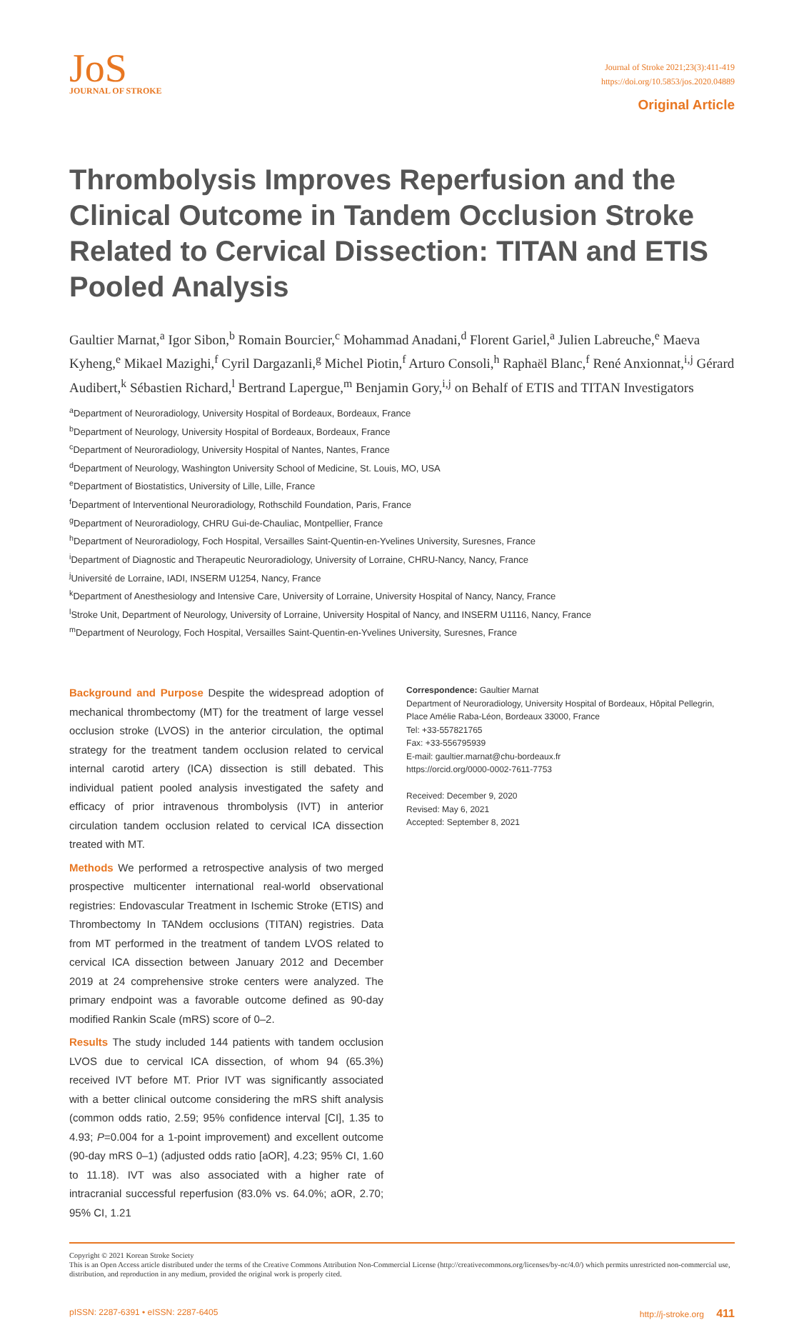JoS
JOURNAL OF STROKE
Journal of Stroke 2021;23(3):411-419
https://doi.org/10.5853/jos.2020.04889
Original Article
Thrombolysis Improves Reperfusion and the Clinical Outcome in Tandem Occlusion Stroke Related to Cervical Dissection: TITAN and ETIS Pooled Analysis
Gaultier Marnat,<sup>a</sup> Igor Sibon,<sup>b</sup> Romain Bourcier,<sup>c</sup> Mohammad Anadani,<sup>d</sup> Florent Gariel,<sup>a</sup> Julien Labreuche,<sup>e</sup> Maeva Kyheng,<sup>e</sup> Mikael Mazighi,<sup>f</sup> Cyril Dargazanli,<sup>g</sup> Michel Piotin,<sup>f</sup> Arturo Consoli,<sup>h</sup> Raphaël Blanc,<sup>f</sup> René Anxionnat,<sup>i,j</sup> Gérard Audibert,<sup>k</sup> Sébastien Richard,<sup>l</sup> Bertrand Lapergue,<sup>m</sup> Benjamin Gory,<sup>i,j</sup> on Behalf of ETIS and TITAN Investigators
<sup>a</sup> Department of Neuroradiology, University Hospital of Bordeaux, Bordeaux, France
<sup>b</sup> Department of Neurology, University Hospital of Bordeaux, Bordeaux, France
<sup>c</sup> Department of Neuroradiology, University Hospital of Nantes, Nantes, France
<sup>d</sup> Department of Neurology, Washington University School of Medicine, St. Louis, MO, USA
<sup>e</sup> Department of Biostatistics, University of Lille, Lille, France
<sup>f</sup> Department of Interventional Neuroradiology, Rothschild Foundation, Paris, France
<sup>g</sup> Department of Neuroradiology, CHRU Gui-de-Chauliac, Montpellier, France
<sup>h</sup> Department of Neuroradiology, Foch Hospital, Versailles Saint-Quentin-en-Yvelines University, Suresnes, France
<sup>i</sup> Department of Diagnostic and Therapeutic Neuroradiology, University of Lorraine, CHRU-Nancy, Nancy, France
<sup>j</sup> Université de Lorraine, IADI, INSERM U1254, Nancy, France
<sup>k</sup> Department of Anesthesiology and Intensive Care, University of Lorraine, University Hospital of Nancy, Nancy, France
<sup>l</sup> Stroke Unit, Department of Neurology, University of Lorraine, University Hospital of Nancy, and INSERM U1116, Nancy, France
<sup>m</sup> Department of Neurology, Foch Hospital, Versailles Saint-Quentin-en-Yvelines University, Suresnes, France
Background and Purpose Despite the widespread adoption of mechanical thrombectomy (MT) for the treatment of large vessel occlusion stroke (LVOS) in the anterior circulation, the optimal strategy for the treatment tandem occlusion related to cervical internal carotid artery (ICA) dissection is still debated. This individual patient pooled analysis investigated the safety and efficacy of prior intravenous thrombolysis (IVT) in anterior circulation tandem occlusion related to cervical ICA dissection treated with MT.
Methods We performed a retrospective analysis of two merged prospective multicenter international real-world observational registries: Endovascular Treatment in Ischemic Stroke (ETIS) and Thrombectomy In TANdem occlusions (TITAN) registries. Data from MT performed in the treatment of tandem LVOS related to cervical ICA dissection between January 2012 and December 2019 at 24 comprehensive stroke centers were analyzed. The primary endpoint was a favorable outcome defined as 90-day modified Rankin Scale (mRS) score of 0–2.
Results The study included 144 patients with tandem occlusion LVOS due to cervical ICA dissection, of whom 94 (65.3%) received IVT before MT. Prior IVT was significantly associated with a better clinical outcome considering the mRS shift analysis (common odds ratio, 2.59; 95% confidence interval [CI], 1.35 to 4.93; P=0.004 for a 1-point improvement) and excellent outcome (90-day mRS 0–1) (adjusted odds ratio [aOR], 4.23; 95% CI, 1.60 to 11.18). IVT was also associated with a higher rate of intracranial successful reperfusion (83.0% vs. 64.0%; aOR, 2.70; 95% CI, 1.21
Correspondence: Gaultier Marnat
Department of Neuroradiology, University Hospital of Bordeaux, Hôpital Pellegrin, Place Amélie Raba-Léon, Bordeaux 33000, France
Tel: +33-557821765
Fax: +33-556795939
E-mail: gaultier.marnat@chu-bordeaux.fr
https://orcid.org/0000-0002-7611-7753
Received: December 9, 2020
Revised: May 6, 2021
Accepted: September 8, 2021
Copyright © 2021 Korean Stroke Society
This is an Open Access article distributed under the terms of the Creative Commons Attribution Non-Commercial License (http://creativecommons.org/licenses/by-nc/4.0/) which permits unrestricted non-commercial use, distribution, and reproduction in any medium, provided the original work is properly cited.
pISSN: 2287-6391 • eISSN: 2287-6405 http://j-stroke.org 411